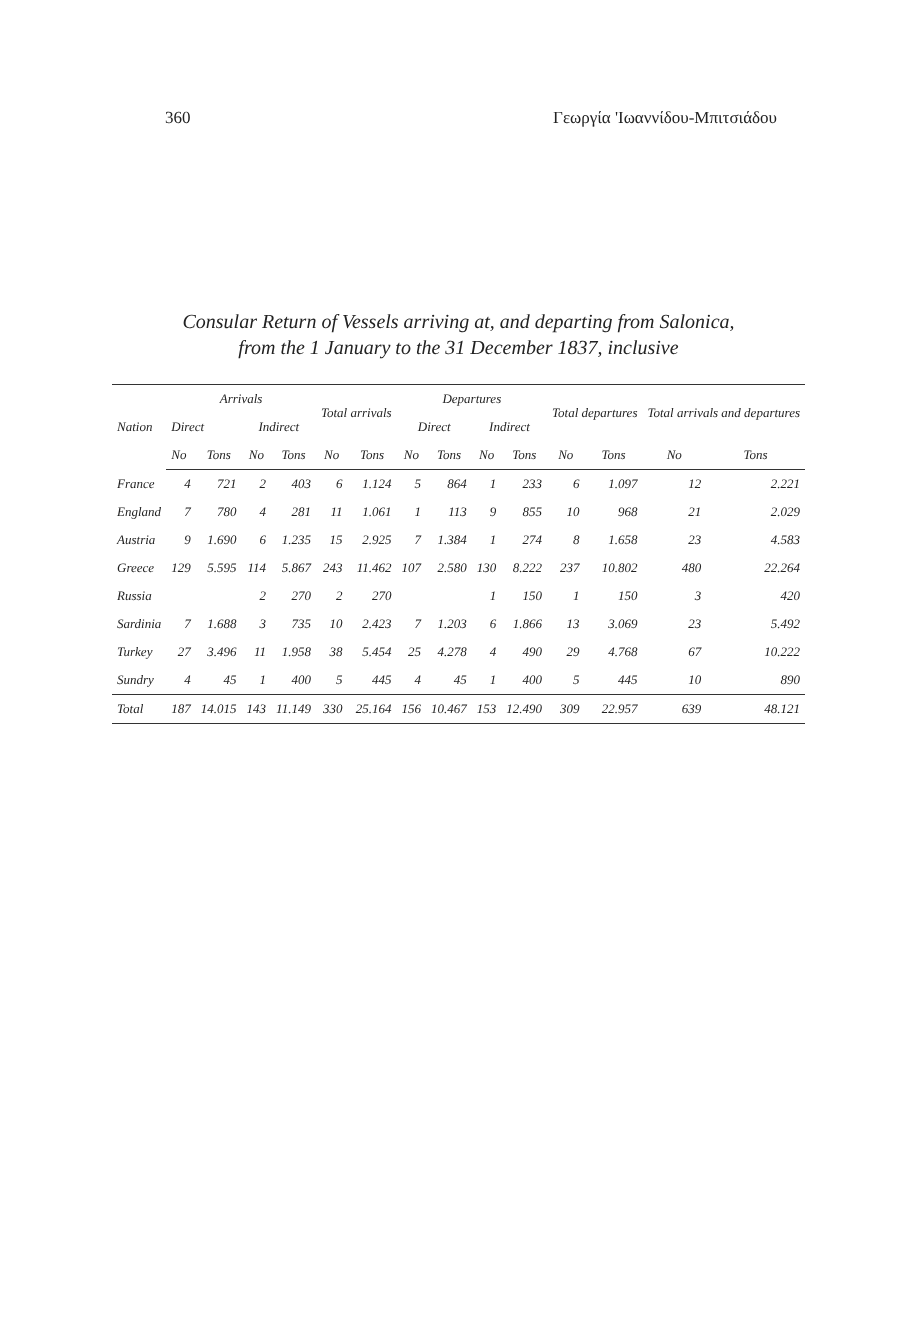360 Γεωργία 'Ιωαννίδου-Μπιτσιάδου
Consular Return of Vessels arriving at, and departing from Salonica,
from the 1 January to the 31 December 1837, inclusive
| Nation | Arrivals | | | | Total arrivals | | Departures | | | | Total departures | | Total arrivals and departures | |
| --- | --- | --- | --- | --- | --- | --- | --- | --- | --- | --- | --- | --- | --- | --- |
| | Direct | | Indirect | | | | Direct | | Indirect | | | | | |
| | No | Tons | No | Tons | No | Tons | No | Tons | No | Tons | No | Tons | No | Tons |
| France | 4 | 721 | 2 | 403 | 6 | 1.124 | 5 | 864 | 1 | 233 | 6 | 1.097 | 12 | 2.221 |
| England | 7 | 780 | 4 | 281 | 11 | 1.061 | 1 | 113 | 9 | 855 | 10 | 968 | 21 | 2.029 |
| Austria | 9 | 1.690 | 6 | 1.235 | 15 | 2.925 | 7 | 1.384 | 1 | 274 | 8 | 1.658 | 23 | 4.583 |
| Greece | 129 | 5.595 | 114 | 5.867 | 243 | 11.462 | 107 | 2.580 | 130 | 8.222 | 237 | 10.802 | 480 | 22.264 |
| Russia | | | 2 | 270 | 2 | 270 | | | 1 | 150 | 1 | 150 | 3 | 420 |
| Sardinia | 7 | 1.688 | 3 | 735 | 10 | 2.423 | 7 | 1.203 | 6 | 1.866 | 13 | 3.069 | 23 | 5.492 |
| Turkey | 27 | 3.496 | 11 | 1.958 | 38 | 5.454 | 25 | 4.278 | 4 | 490 | 29 | 4.768 | 67 | 10.222 |
| Sundry | 4 | 45 | 1 | 400 | 5 | 445 | 4 | 45 | 1 | 400 | 5 | 445 | 10 | 890 |
| Total | 187 | 14.015 | 143 | 11.149 | 330 | 25.164 | 156 | 10.467 | 153 | 12.490 | 309 | 22.957 | 639 | 48.121 |